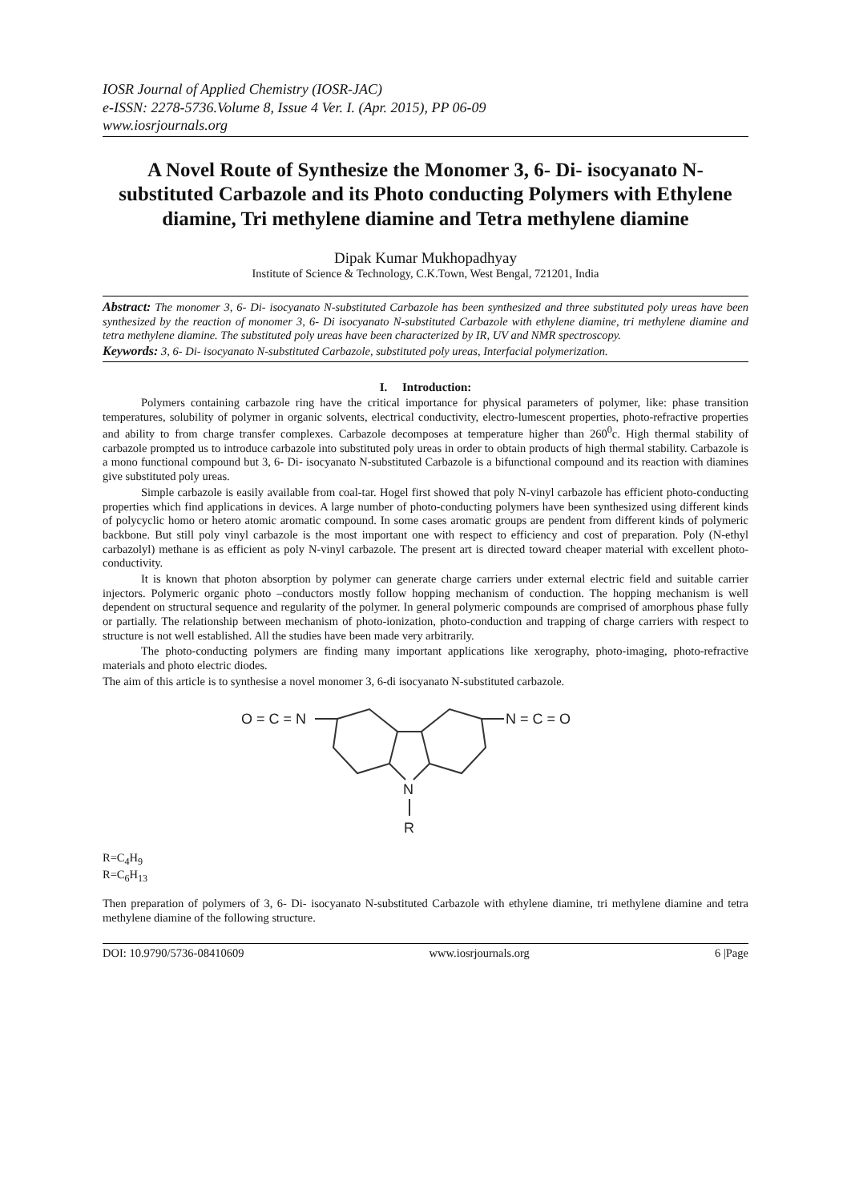IOSR Journal of Applied Chemistry (IOSR-JAC)
e-ISSN: 2278-5736.Volume 8, Issue 4 Ver. I. (Apr. 2015), PP 06-09
www.iosrjournals.org
A Novel Route of Synthesize the Monomer 3, 6- Di- isocyanato N-substituted Carbazole and its Photo conducting Polymers with Ethylene diamine, Tri methylene diamine and Tetra methylene diamine
Dipak Kumar Mukhopadhyay
Institute of Science & Technology, C.K.Town, West Bengal, 721201, India
Abstract: The monomer 3, 6- Di- isocyanato N-substituted Carbazole has been synthesized and three substituted poly ureas have been synthesized by the reaction of monomer 3, 6- Di isocyanato N-substituted Carbazole with ethylene diamine, tri methylene diamine and tetra methylene diamine. The substituted poly ureas have been characterized by IR, UV and NMR spectroscopy.
Keywords: 3, 6- Di- isocyanato N-substituted Carbazole, substituted poly ureas, Interfacial polymerization.
I. Introduction:
Polymers containing carbazole ring have the critical importance for physical parameters of polymer, like: phase transition temperatures, solubility of polymer in organic solvents, electrical conductivity, electro-lumescent properties, photo-refractive properties and ability to from charge transfer complexes. Carbazole decomposes at temperature higher than 260<sup>0</sup>c. High thermal stability of carbazole prompted us to introduce carbazole into substituted poly ureas in order to obtain products of high thermal stability. Carbazole is a mono functional compound but 3, 6- Di- isocyanato N-substituted Carbazole is a bifunctional compound and its reaction with diamines give substituted poly ureas.
Simple carbazole is easily available from coal-tar. Hogel first showed that poly N-vinyl carbazole has efficient photo-conducting properties which find applications in devices. A large number of photo-conducting polymers have been synthesized using different kinds of polycyclic homo or hetero atomic aromatic compound. In some cases aromatic groups are pendent from different kinds of polymeric backbone. But still poly vinyl carbazole is the most important one with respect to efficiency and cost of preparation. Poly (N-ethyl carbazolyl) methane is as efficient as poly N-vinyl carbazole. The present art is directed toward cheaper material with excellent photo-conductivity.
It is known that photon absorption by polymer can generate charge carriers under external electric field and suitable carrier injectors. Polymeric organic photo –conductors mostly follow hopping mechanism of conduction. The hopping mechanism is well dependent on structural sequence and regularity of the polymer. In general polymeric compounds are comprised of amorphous phase fully or partially. The relationship between mechanism of photo-ionization, photo-conduction and trapping of charge carriers with respect to structure is not well established. All the studies have been made very arbitrarily.
The photo-conducting polymers are finding many important applications like xerography, photo-imaging, photo-refractive materials and photo electric diodes.
The aim of this article is to synthesise a novel monomer 3, 6-di isocyanato N-substituted carbazole.
O = C = N
N = C = O
N
R
R=C<sub>4</sub>H<sub>9</sub>
R=C<sub>6</sub>H<sub>13</sub>
Then preparation of polymers of 3, 6- Di- isocyanato N-substituted Carbazole with ethylene diamine, tri methylene diamine and tetra methylene diamine of the following structure.
DOI: 10.9790/5736-08410609 www.iosrjournals.org 6 |Page